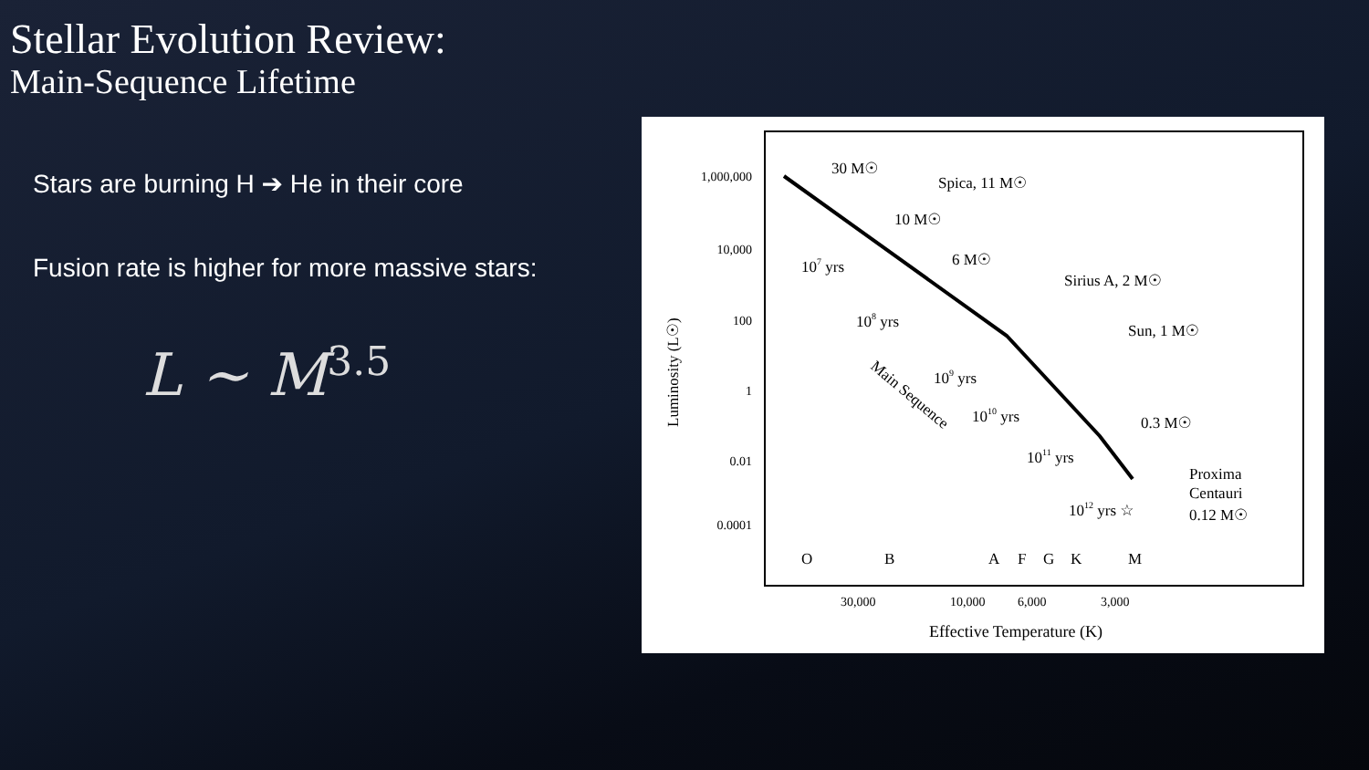Stellar Evolution Review:
Main-Sequence Lifetime
Stars are burning H ➔ He in their core
Fusion rate is higher for more massive stars:
L ∼ M<sup>3.5</sup>
1,000,000
10,000
100
1
0.01
0.0001
Luminosity (L☉)
30 M☉
Spica, 11 M☉
10 M☉
6 M☉
Sirius A, 2 M☉
Sun, 1 M☉
0.3 M☉
107 yrs
108 yrs
109 yrs
1010 yrs
1011 yrs
1012 yrs ☆
Proxima
Centauri
0.12 M☉
Main Sequence
O
B
A
F
G
K
M
30,000
10,000
6,000
3,000
Effective Temperature (K)